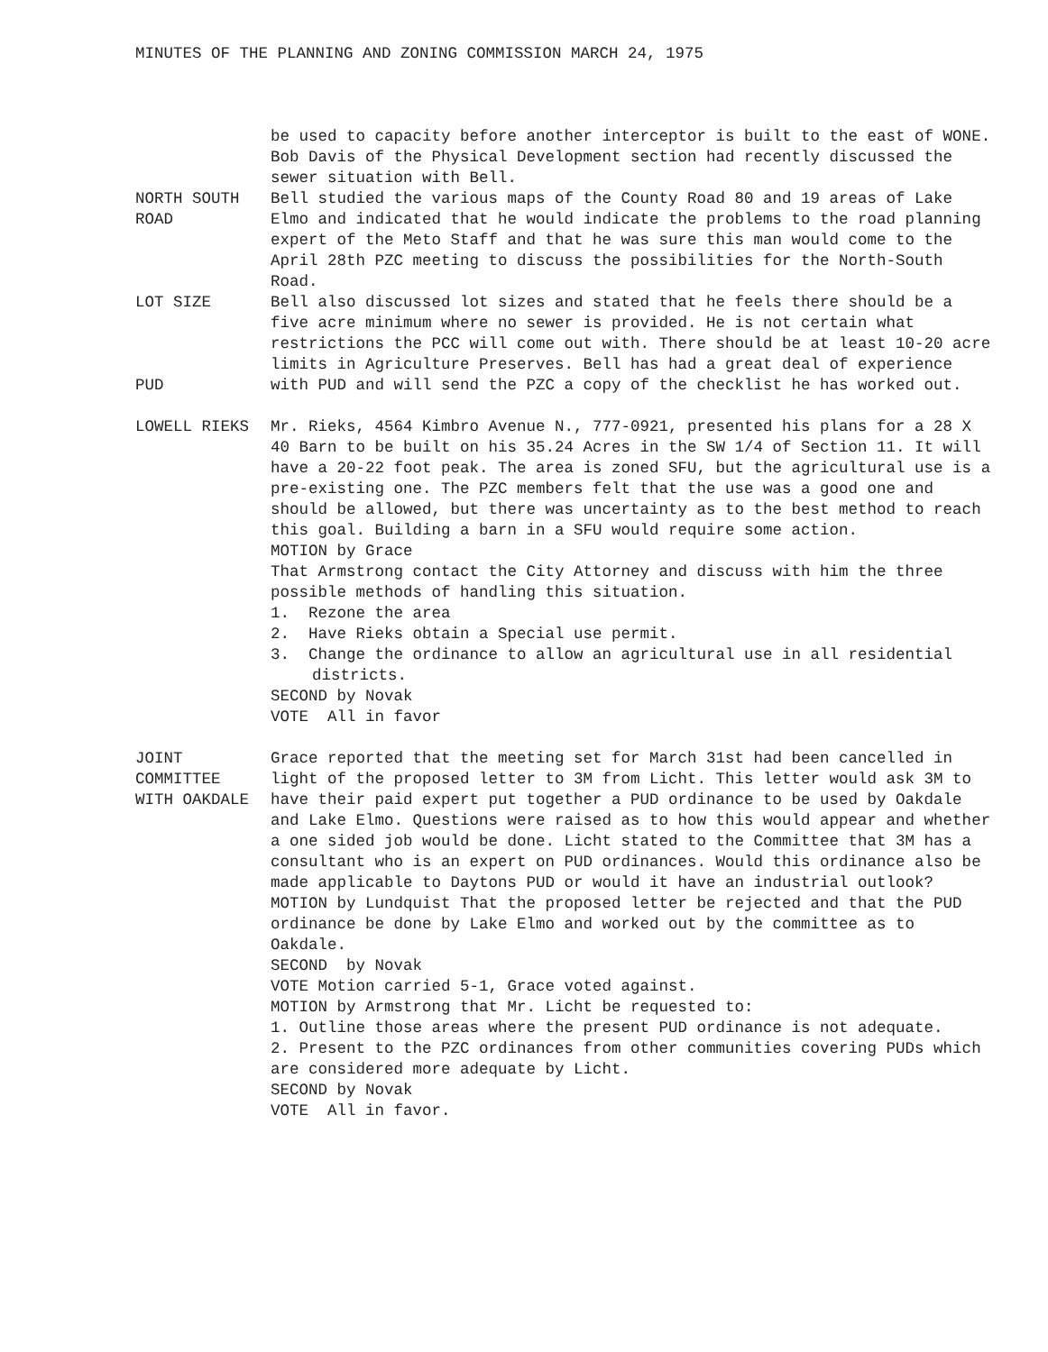MINUTES OF THE PLANNING AND ZONING COMMISSION MARCH 24, 1975
be used to capacity before another interceptor is built to the east of WONE. Bob Davis of the Physical Development section had recently discussed the sewer situation with Bell.
NORTH SOUTH
ROAD
Bell studied the various maps of the County Road 80 and 19 areas of Lake Elmo and indicated that he would indicate the problems to the road planning expert of the Meto Staff and that he was sure this man would come to the April 28th PZC meeting to discuss the possibilities for the North-South Road.
LOT SIZE
PUD
Bell also discussed lot sizes and stated that he feels there should be a five acre minimum where no sewer is provided. He is not certain what restrictions the PCC will come out with. There should be at least 10-20 acre limits in Agriculture Preserves. Bell has had a great deal of experience with PUD and will send the PZC a copy of the checklist he has worked out.
LOWELL RIEKS Mr. Rieks, 4564 Kimbro Avenue N., 777-0921, presented his plans for a 28 X 40 Barn to be built on his 35.24 Acres in the SW 1/4 of Section 11. It will have a 20-22 foot peak. The area is zoned SFU, but the agricultural use is a pre-existing one. The PZC members felt that the use was a good one and should be allowed, but there was uncertainty as to the best method to reach this goal. Building a barn in a SFU would require some action.
MOTION by Grace
That Armstrong contact the City Attorney and discuss with him the three possible methods of handling this situation.
1. Rezone the area
2. Have Rieks obtain a Special use permit.
3. Change the ordinance to allow an agricultural use in all residential districts.
SECOND by Novak
VOTE All in favor
JOINT
COMMITTEE
WITH OAKDALE
Grace reported that the meeting set for March 31st had been cancelled in light of the proposed letter to 3M from Licht. This letter would ask 3M to have their paid expert put together a PUD ordinance to be used by Oakdale and Lake Elmo. Questions were raised as to how this would appear and whether a one sided job would be done. Licht stated to the Committee that 3M has a consultant who is an expert on PUD ordinances. Would this ordinance also be made applicable to Daytons PUD or would it have an industrial outlook?
MOTION by Lundquist That the proposed letter be rejected and that the PUD ordinance be done by Lake Elmo and worked out by the committee as to Oakdale.
SECOND by Novak
VOTE Motion carried 5-1, Grace voted against.
MOTION by Armstrong that Mr. Licht be requested to:
1. Outline those areas where the present PUD ordinance is not adequate.
2. Present to the PZC ordinances from other communities covering PUDs which are considered more adequate by Licht.
SECOND by Novak
VOTE All in favor.